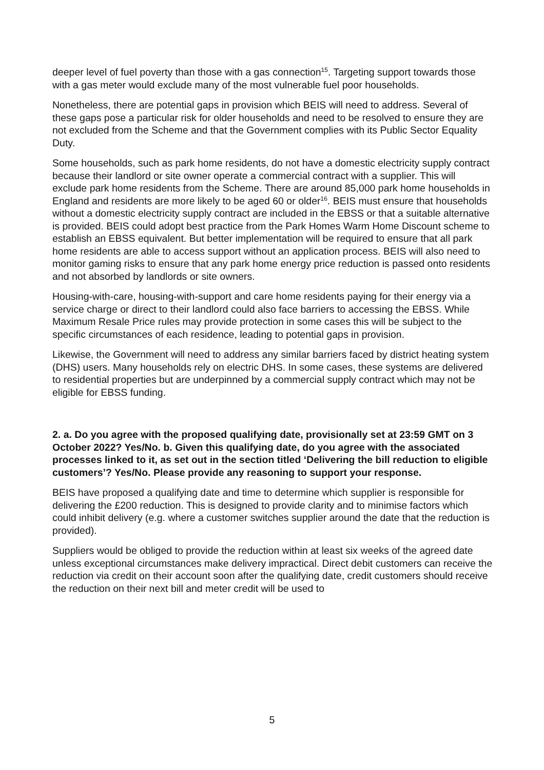deeper level of fuel poverty than those with a gas connection<sup>15</sup>. Targeting support towards those with a gas meter would exclude many of the most vulnerable fuel poor households.
Nonetheless, there are potential gaps in provision which BEIS will need to address. Several of these gaps pose a particular risk for older households and need to be resolved to ensure they are not excluded from the Scheme and that the Government complies with its Public Sector Equality Duty.
Some households, such as park home residents, do not have a domestic electricity supply contract because their landlord or site owner operate a commercial contract with a supplier. This will exclude park home residents from the Scheme. There are around 85,000 park home households in England and residents are more likely to be aged 60 or older<sup>16</sup>. BEIS must ensure that households without a domestic electricity supply contract are included in the EBSS or that a suitable alternative is provided. BEIS could adopt best practice from the Park Homes Warm Home Discount scheme to establish an EBSS equivalent. But better implementation will be required to ensure that all park home residents are able to access support without an application process. BEIS will also need to monitor gaming risks to ensure that any park home energy price reduction is passed onto residents and not absorbed by landlords or site owners.
Housing-with-care, housing-with-support and care home residents paying for their energy via a service charge or direct to their landlord could also face barriers to accessing the EBSS. While Maximum Resale Price rules may provide protection in some cases this will be subject to the specific circumstances of each residence, leading to potential gaps in provision.
Likewise, the Government will need to address any similar barriers faced by district heating system (DHS) users. Many households rely on electric DHS. In some cases, these systems are delivered to residential properties but are underpinned by a commercial supply contract which may not be eligible for EBSS funding.
2. a. Do you agree with the proposed qualifying date, provisionally set at 23:59 GMT on 3 October 2022? Yes/No. b. Given this qualifying date, do you agree with the associated processes linked to it, as set out in the section titled ‘Delivering the bill reduction to eligible customers’? Yes/No. Please provide any reasoning to support your response.
BEIS have proposed a qualifying date and time to determine which supplier is responsible for delivering the £200 reduction. This is designed to provide clarity and to minimise factors which could inhibit delivery (e.g. where a customer switches supplier around the date that the reduction is provided).
Suppliers would be obliged to provide the reduction within at least six weeks of the agreed date unless exceptional circumstances make delivery impractical. Direct debit customers can receive the reduction via credit on their account soon after the qualifying date, credit customers should receive the reduction on their next bill and meter credit will be used to
5